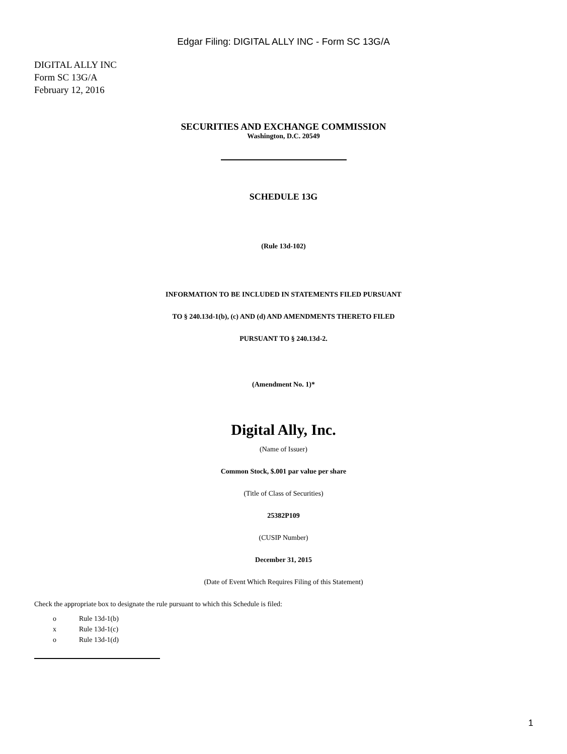Edgar Filing: DIGITAL ALLY INC - Form SC 13G/A
DIGITAL ALLY INC
Form SC 13G/A
February 12, 2016
SECURITIES AND EXCHANGE COMMISSION
Washington, D.C. 20549
SCHEDULE 13G
(Rule 13d-102)
INFORMATION TO BE INCLUDED IN STATEMENTS FILED PURSUANT
TO § 240.13d-1(b), (c) AND (d) AND AMENDMENTS THERETO FILED
PURSUANT TO § 240.13d-2.
(Amendment No. 1)*
Digital Ally, Inc.
(Name of Issuer)
Common Stock, $.001 par value per share
(Title of Class of Securities)
25382P109
(CUSIP Number)
December 31, 2015
(Date of Event Which Requires Filing of this Statement)
Check the appropriate box to designate the rule pursuant to which this Schedule is filed:
o Rule 13d-1(b)
x Rule 13d-1(c)
o Rule 13d-1(d)
1